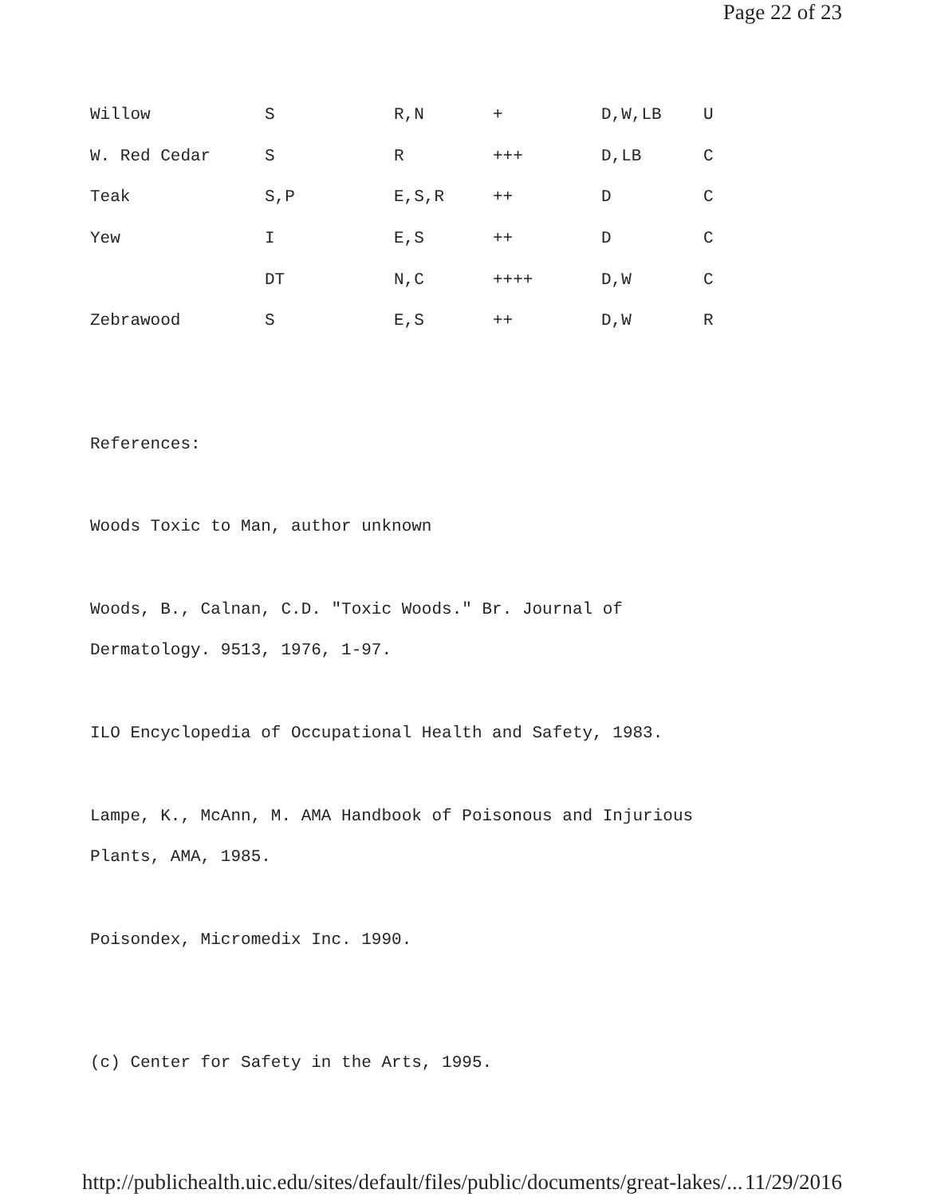Page 22 of 23
| Willow | S | R,N | + | D,W,LB | U |
| W. Red Cedar | S | R | +++ | D,LB | C |
| Teak | S,P | E,S,R | ++ | D | C |
| Yew | I | E,S | ++ | D | C |
| | DT | N,C | ++++ | D,W | C |
| Zebrawood | S | E,S | ++ | D,W | R |
References:
Woods Toxic to Man, author unknown
Woods, B., Calnan, C.D. "Toxic Woods." Br. Journal of
Dermatology. 9513, 1976, 1-97.
ILO Encyclopedia of Occupational Health and Safety, 1983.
Lampe, K., McAnn, M. AMA Handbook of Poisonous and Injurious
Plants, AMA, 1985.
Poisondex, Micromedix Inc. 1990.
(c) Center for Safety in the Arts, 1995.
http://publichealth.uic.edu/sites/default/files/public/documents/great-lakes/... 11/29/2016